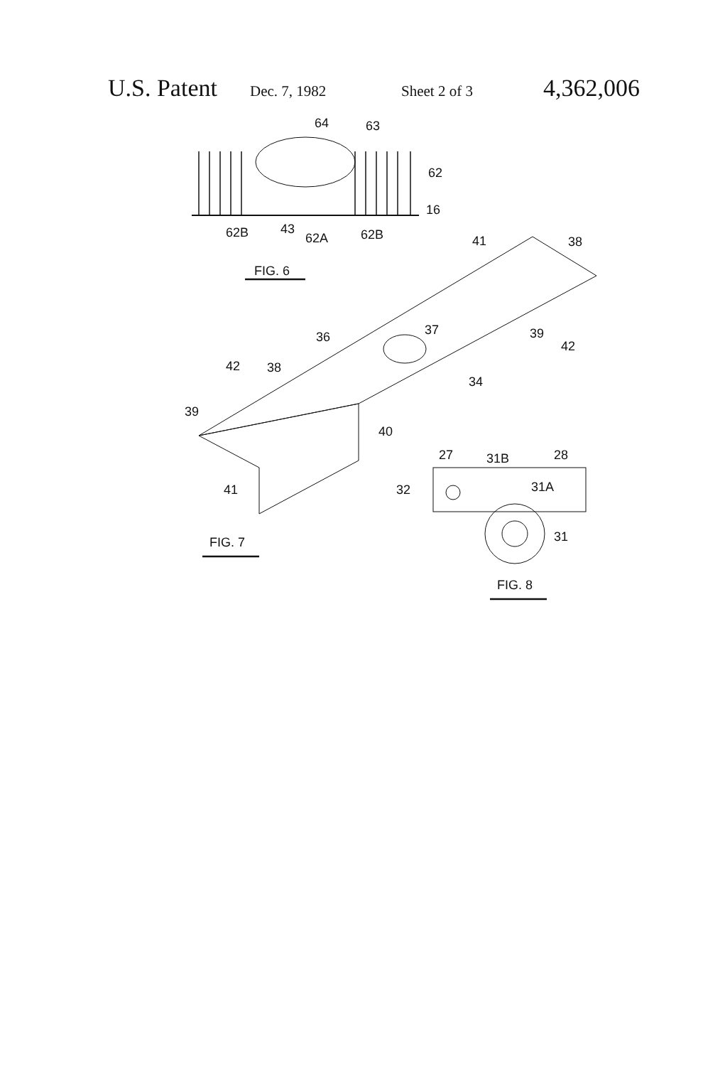U.S. Patent
Dec. 7, 1982 Sheet 2 of 3
4,362,006
64
63
62
16
62B
43
62A
62B
FIG. 6
41
38
36
37
39
42
42
38
34
39
40
41
FIG. 7
27
31B
28
32
31A
31
FIG. 8